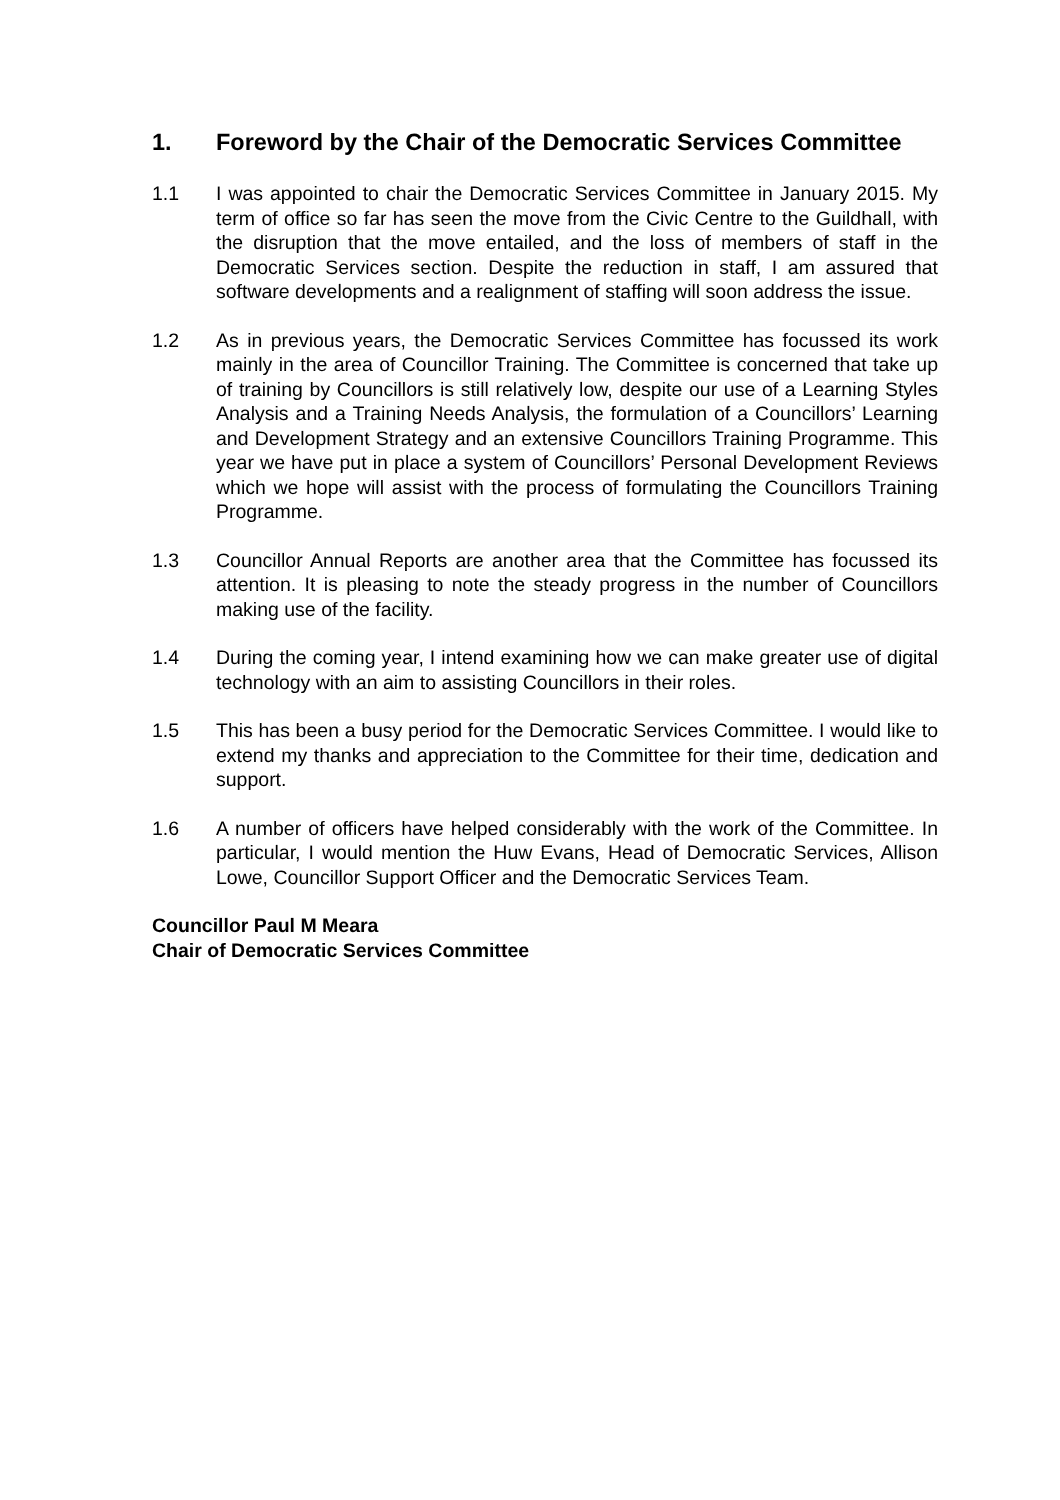1. Foreword by the Chair of the Democratic Services Committee
1.1 I was appointed to chair the Democratic Services Committee in January 2015. My term of office so far has seen the move from the Civic Centre to the Guildhall, with the disruption that the move entailed, and the loss of members of staff in the Democratic Services section. Despite the reduction in staff, I am assured that software developments and a realignment of staffing will soon address the issue.
1.2 As in previous years, the Democratic Services Committee has focussed its work mainly in the area of Councillor Training. The Committee is concerned that take up of training by Councillors is still relatively low, despite our use of a Learning Styles Analysis and a Training Needs Analysis, the formulation of a Councillors’ Learning and Development Strategy and an extensive Councillors Training Programme. This year we have put in place a system of Councillors’ Personal Development Reviews which we hope will assist with the process of formulating the Councillors Training Programme.
1.3 Councillor Annual Reports are another area that the Committee has focussed its attention. It is pleasing to note the steady progress in the number of Councillors making use of the facility.
1.4 During the coming year, I intend examining how we can make greater use of digital technology with an aim to assisting Councillors in their roles.
1.5 This has been a busy period for the Democratic Services Committee. I would like to extend my thanks and appreciation to the Committee for their time, dedication and support.
1.6 A number of officers have helped considerably with the work of the Committee. In particular, I would mention the Huw Evans, Head of Democratic Services, Allison Lowe, Councillor Support Officer and the Democratic Services Team.
Councillor Paul M Meara
Chair of Democratic Services Committee